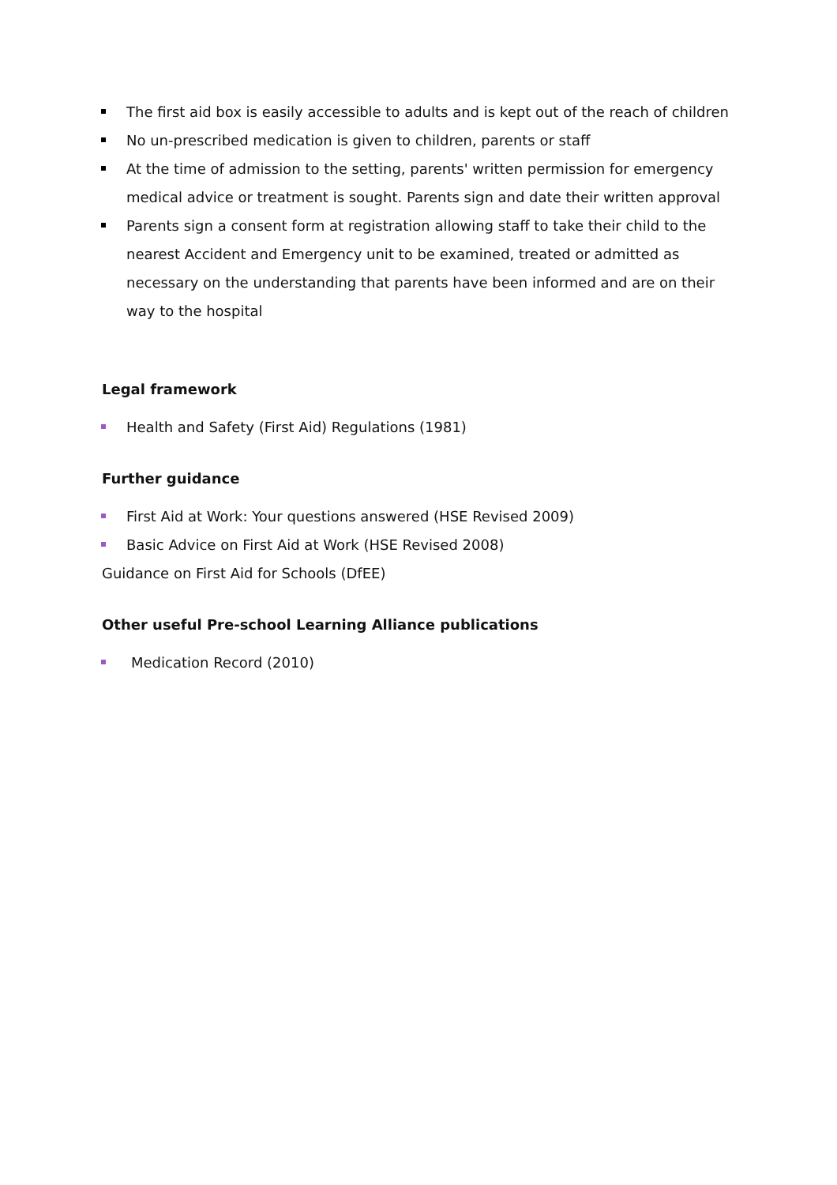The first aid box is easily accessible to adults and is kept out of the reach of children
No un-prescribed medication is given to children, parents or staff
At the time of admission to the setting, parents' written permission for emergency medical advice or treatment is sought. Parents sign and date their written approval
Parents sign a consent form at registration allowing staff to take their child to the nearest Accident and Emergency unit to be examined, treated or admitted as necessary on the understanding that parents have been informed and are on their way to the hospital
Legal framework
Health and Safety (First Aid) Regulations (1981)
Further guidance
First Aid at Work: Your questions answered (HSE Revised 2009)
Basic Advice on First Aid at Work (HSE Revised 2008)
Guidance on First Aid for Schools (DfEE)
Other useful Pre-school Learning Alliance publications
Medication Record (2010)